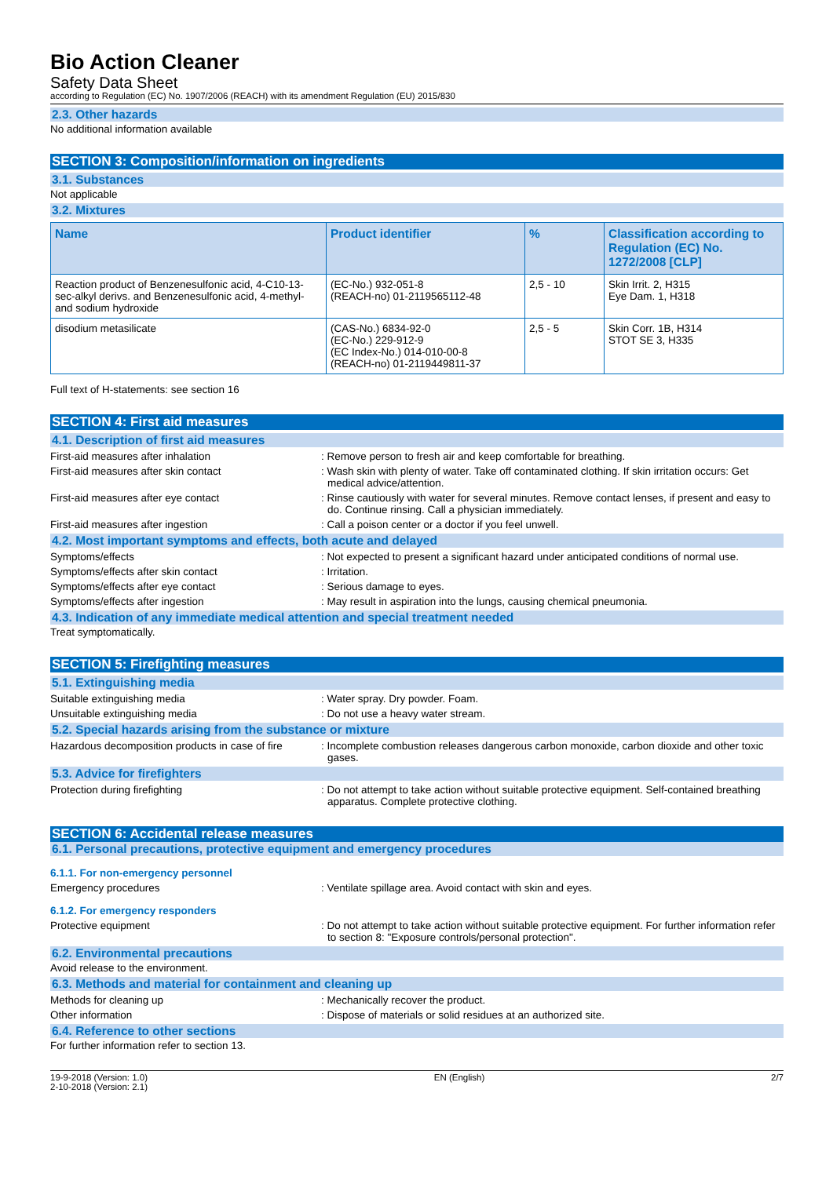Bio Action Cleaner
Safety Data Sheet
according to Regulation (EC) No. 1907/2006 (REACH) with its amendment Regulation (EU) 2015/830
2.3. Other hazards
No additional information available
SECTION 3: Composition/information on ingredients
3.1. Substances
Not applicable
3.2. Mixtures
| Name | Product identifier | % | Classification according to Regulation (EC) No. 1272/2008 [CLP] |
| --- | --- | --- | --- |
| Reaction product of Benzenesulfonic acid, 4-C10-13-sec-alkyl derivs. and Benzenesulfonic acid, 4-methyl- and sodium hydroxide | (EC-No.) 932-051-8 (REACH-no) 01-2119565112-48 | 2,5 - 10 | Skin Irrit. 2, H315 Eye Dam. 1, H318 |
| disodium metasilicate | (CAS-No.) 6834-92-0 (EC-No.) 229-912-9 (EC Index-No.) 014-010-00-8 (REACH-no) 01-2119449811-37 | 2,5 - 5 | Skin Corr. 1B, H314 STOT SE 3, H335 |
Full text of H-statements: see section 16
SECTION 4: First aid measures
4.1. Description of first aid measures
First-aid measures after inhalation : Remove person to fresh air and keep comfortable for breathing.
First-aid measures after skin contact : Wash skin with plenty of water. Take off contaminated clothing. If skin irritation occurs: Get medical advice/attention.
First-aid measures after eye contact : Rinse cautiously with water for several minutes. Remove contact lenses, if present and easy to do. Continue rinsing. Call a physician immediately.
First-aid measures after ingestion : Call a poison center or a doctor if you feel unwell.
4.2. Most important symptoms and effects, both acute and delayed
Symptoms/effects : Not expected to present a significant hazard under anticipated conditions of normal use.
Symptoms/effects after skin contact : Irritation.
Symptoms/effects after eye contact : Serious damage to eyes.
Symptoms/effects after ingestion : May result in aspiration into the lungs, causing chemical pneumonia.
4.3. Indication of any immediate medical attention and special treatment needed
Treat symptomatically.
SECTION 5: Firefighting measures
5.1. Extinguishing media
Suitable extinguishing media : Water spray. Dry powder. Foam.
Unsuitable extinguishing media : Do not use a heavy water stream.
5.2. Special hazards arising from the substance or mixture
Hazardous decomposition products in case of fire
: Incomplete combustion releases dangerous carbon monoxide, carbon dioxide and other toxic gases.
5.3. Advice for firefighters
Protection during firefighting : Do not attempt to take action without suitable protective equipment. Self-contained breathing apparatus. Complete protective clothing.
SECTION 6: Accidental release measures
6.1. Personal precautions, protective equipment and emergency procedures
6.1.1. For non-emergency personnel
Emergency procedures : Ventilate spillage area. Avoid contact with skin and eyes.
6.1.2. For emergency responders
Protective equipment : Do not attempt to take action without suitable protective equipment. For further information refer to section 8: "Exposure controls/personal protection".
6.2. Environmental precautions
Avoid release to the environment.
6.3. Methods and material for containment and cleaning up
Methods for cleaning up : Mechanically recover the product.
Other information : Dispose of materials or solid residues at an authorized site.
6.4. Reference to other sections
For further information refer to section 13.
19-9-2018 (Version: 1.0)
2-10-2018 (Version: 2.1)
EN (English) 2/7